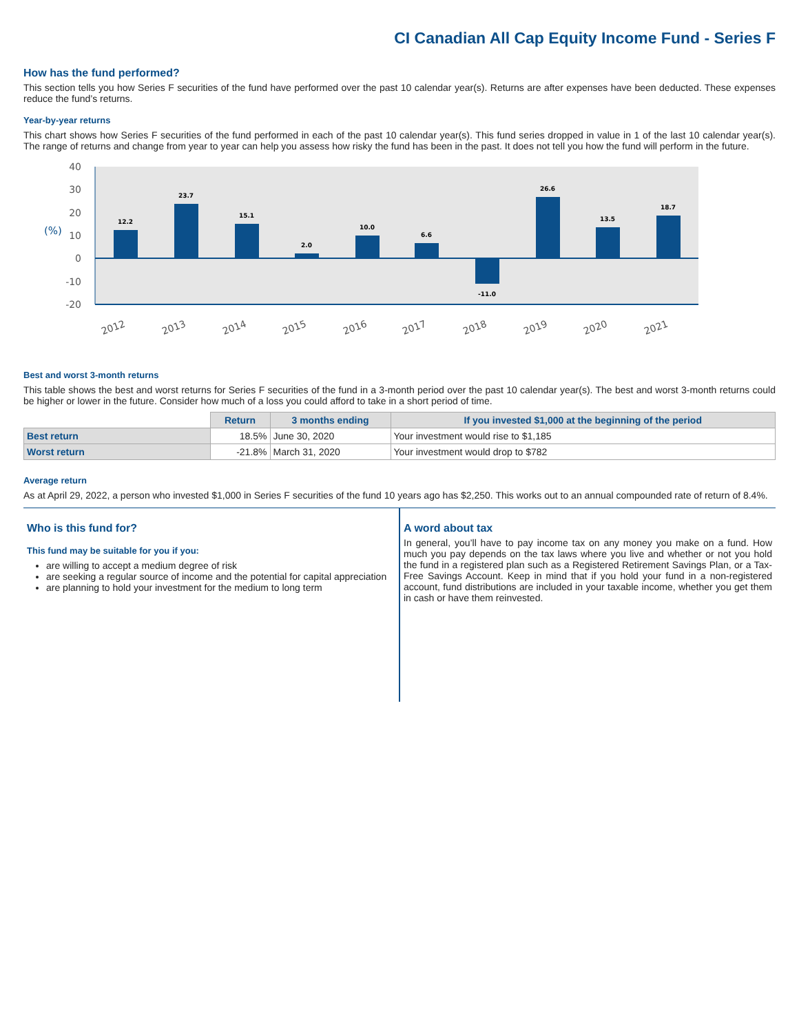CI Canadian All Cap Equity Income Fund - Series F
How has the fund performed?
This section tells you how Series F securities of the fund have performed over the past 10 calendar year(s). Returns are after expenses have been deducted. These expenses reduce the fund’s returns.
Year-by-year returns
This chart shows how Series F securities of the fund performed in each of the past 10 calendar year(s). This fund series dropped in value in 1 of the last 10 calendar year(s). The range of returns and change from year to year can help you assess how risky the fund has been in the past. It does not tell you how the fund will perform in the future.
40
30
20
10
0
-10
-20
(%)
12.2
23.7
15.1
2.0
10.0
6.6
-11.0
26.6
13.5
18.7
2012
2013
2014
2015
2016
2017
2018
2019
2020
2021
Best and worst 3-month returns
This table shows the best and worst returns for Series F securities of the fund in a 3-month period over the past 10 calendar year(s). The best and worst 3-month returns could be higher or lower in the future. Consider how much of a loss you could afford to take in a short period of time.
| | Return | 3 months ending | If you invested $1,000 at the beginning of the period |
| --- | --- | --- | --- |
| Best return | 18.5% | June 30, 2020 | Your investment would rise to $1,185 |
| Worst return | -21.8% | March 31, 2020 | Your investment would drop to $782 |
Average return
As at April 29, 2022, a person who invested $1,000 in Series F securities of the fund 10 years ago has $2,250. This works out to an annual compounded rate of return of 8.4%.
Who is this fund for?
This fund may be suitable for you if you:
are willing to accept a medium degree of risk
are seeking a regular source of income and the potential for capital appreciation
are planning to hold your investment for the medium to long term
A word about tax
In general, you’ll have to pay income tax on any money you make on a fund. How much you pay depends on the tax laws where you live and whether or not you hold the fund in a registered plan such as a Registered Retirement Savings Plan, or a Tax-Free Savings Account. Keep in mind that if you hold your fund in a non-registered account, fund distributions are included in your taxable income, whether you get them in cash or have them reinvested.